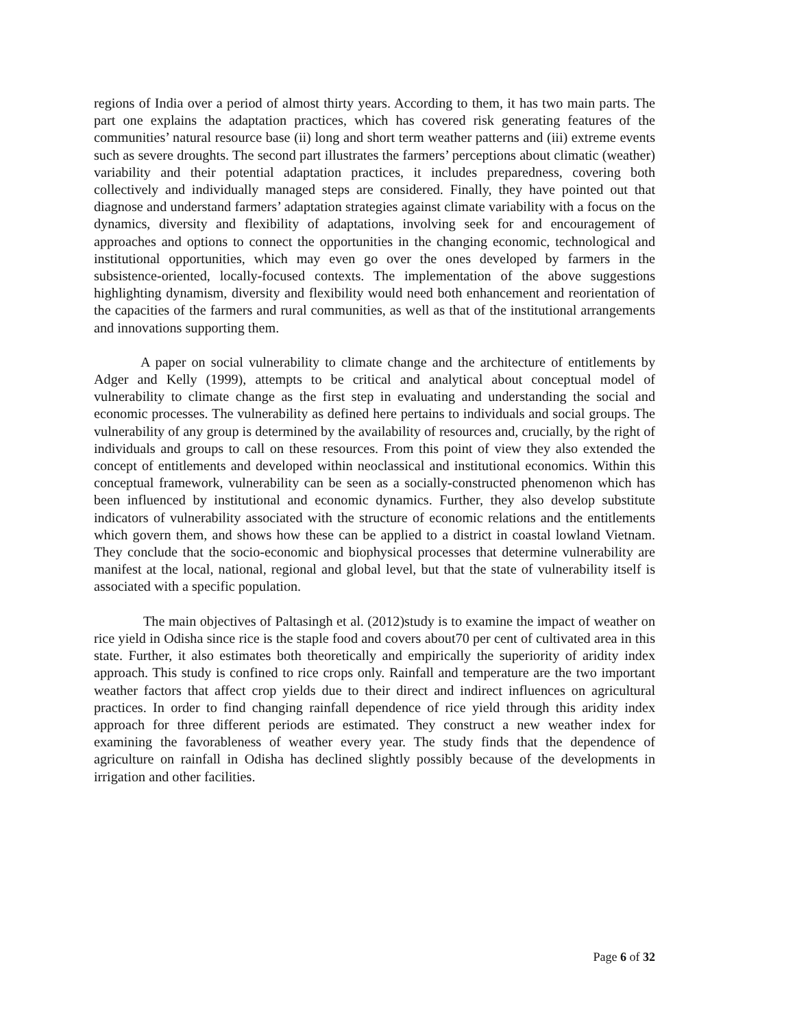regions of India over a period of almost thirty years. According to them, it has two main parts. The part one explains the adaptation practices, which has covered risk generating features of the communities’ natural resource base (ii) long and short term weather patterns and (iii) extreme events such as severe droughts. The second part illustrates the farmers’ perceptions about climatic (weather) variability and their potential adaptation practices, it includes preparedness, covering both collectively and individually managed steps are considered. Finally, they have pointed out that diagnose and understand farmers’ adaptation strategies against climate variability with a focus on the dynamics, diversity and flexibility of adaptations, involving seek for and encouragement of approaches and options to connect the opportunities in the changing economic, technological and institutional opportunities, which may even go over the ones developed by farmers in the subsistence-oriented, locally-focused contexts. The implementation of the above suggestions highlighting dynamism, diversity and flexibility would need both enhancement and reorientation of the capacities of the farmers and rural communities, as well as that of the institutional arrangements and innovations supporting them.
A paper on social vulnerability to climate change and the architecture of entitlements by Adger and Kelly (1999), attempts to be critical and analytical about conceptual model of vulnerability to climate change as the first step in evaluating and understanding the social and economic processes. The vulnerability as defined here pertains to individuals and social groups. The vulnerability of any group is determined by the availability of resources and, crucially, by the right of individuals and groups to call on these resources. From this point of view they also extended the concept of entitlements and developed within neoclassical and institutional economics. Within this conceptual framework, vulnerability can be seen as a socially-constructed phenomenon which has been influenced by institutional and economic dynamics. Further, they also develop substitute indicators of vulnerability associated with the structure of economic relations and the entitlements which govern them, and shows how these can be applied to a district in coastal lowland Vietnam. They conclude that the socio-economic and biophysical processes that determine vulnerability are manifest at the local, national, regional and global level, but that the state of vulnerability itself is associated with a specific population.
The main objectives of Paltasingh et al. (2012)study is to examine the impact of weather on rice yield in Odisha since rice is the staple food and covers about70 per cent of cultivated area in this state. Further, it also estimates both theoretically and empirically the superiority of aridity index approach. This study is confined to rice crops only. Rainfall and temperature are the two important weather factors that affect crop yields due to their direct and indirect influences on agricultural practices. In order to find changing rainfall dependence of rice yield through this aridity index approach for three different periods are estimated. They construct a new weather index for examining the favorableness of weather every year. The study finds that the dependence of agriculture on rainfall in Odisha has declined slightly possibly because of the developments in irrigation and other facilities.
Page 6 of 32